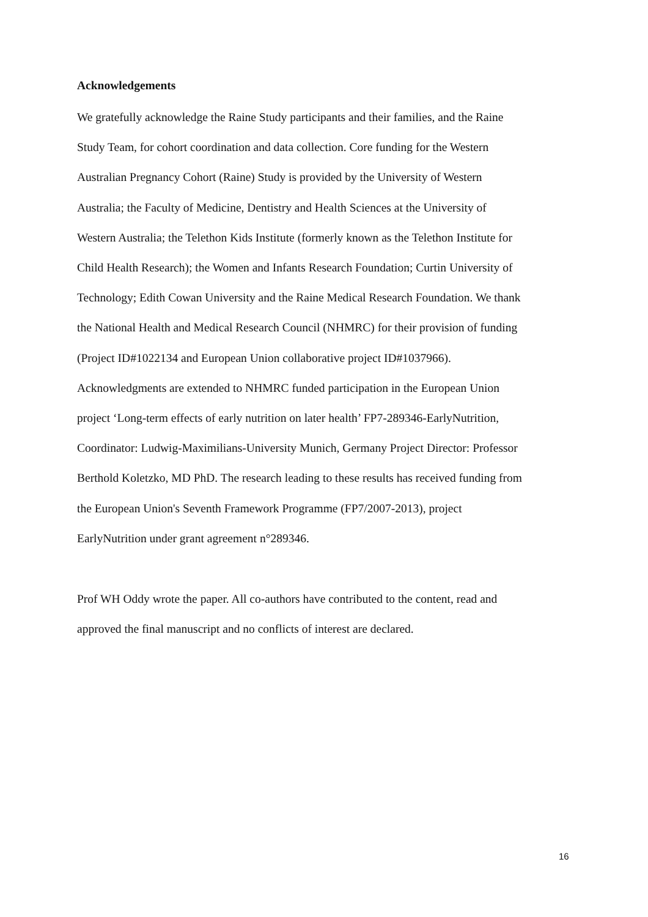Acknowledgements
We gratefully acknowledge the Raine Study participants and their families, and the Raine
Study Team, for cohort coordination and data collection. Core funding for the Western
Australian Pregnancy Cohort (Raine) Study is provided by the University of Western
Australia; the Faculty of Medicine, Dentistry and Health Sciences at the University of
Western Australia; the Telethon Kids Institute (formerly known as the Telethon Institute for
Child Health Research); the Women and Infants Research Foundation; Curtin University of
Technology; Edith Cowan University and the Raine Medical Research Foundation. We thank
the National Health and Medical Research Council (NHMRC) for their provision of funding
(Project ID#1022134 and European Union collaborative project ID#1037966).
Acknowledgments are extended to NHMRC funded participation in the European Union
project ‘Long-term effects of early nutrition on later health’ FP7-289346-EarlyNutrition,
Coordinator: Ludwig-Maximilians-University Munich, Germany Project Director: Professor
Berthold Koletzko, MD PhD. The research leading to these results has received funding from
the European Union's Seventh Framework Programme (FP7/2007-2013), project
EarlyNutrition under grant agreement n°289346.
Prof WH Oddy wrote the paper. All co-authors have contributed to the content, read and
approved the final manuscript and no conflicts of interest are declared.
16